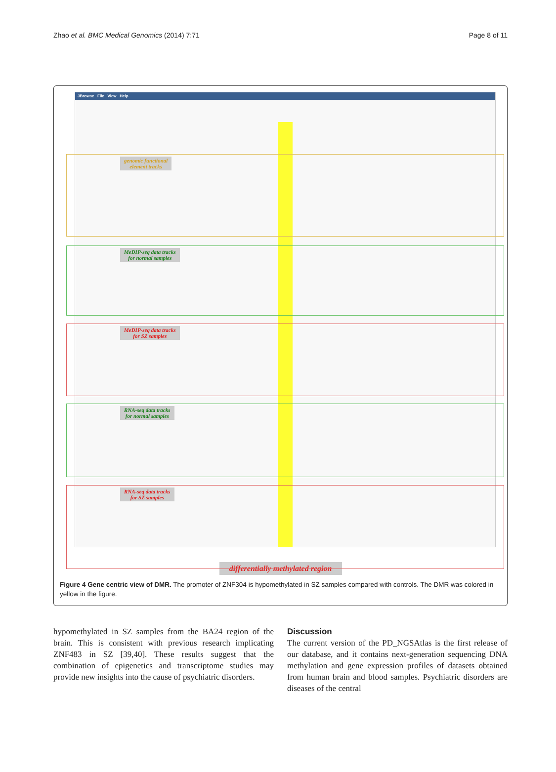Zhao et al. BMC Medical Genomics (2014) 7:71 Page 8 of 11
JBrowse File View Help
genomic functional
element tracks
MeDIP-seq data tracks
for normal samples
MeDIP-seq data tracks
for SZ samples
RNA-seq data tracks
for normal samples
RNA-seq data tracks
for SZ samples
differentially methylated region
Figure 4 Gene centric view of DMR. The promoter of ZNF304 is hypomethylated in SZ samples compared with controls. The DMR was colored in yellow in the figure.
hypomethylated in SZ samples from the BA24 region of the brain. This is consistent with previous research implicating ZNF483 in SZ [39,40]. These results suggest that the combination of epigenetics and transcriptome studies may provide new insights into the cause of psychiatric disorders.
Discussion
The current version of the PD_NGSAtlas is the first release of our database, and it contains next-generation sequencing DNA methylation and gene expression profiles of datasets obtained from human brain and blood samples. Psychiatric disorders are diseases of the central